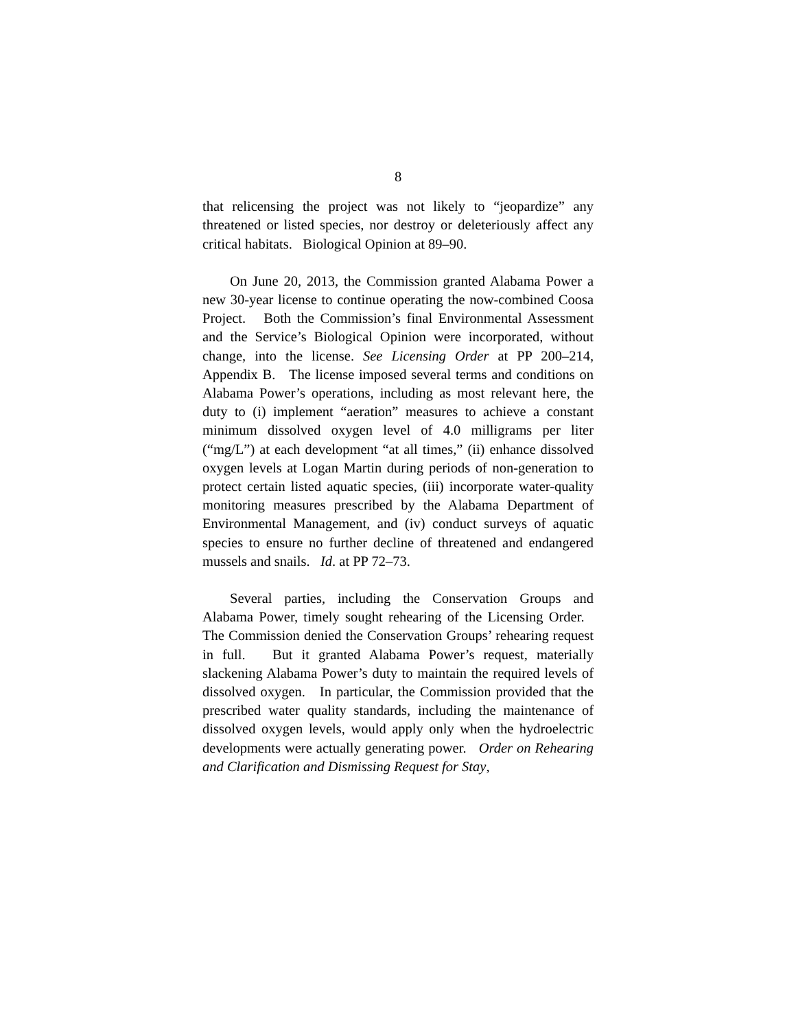8
that relicensing the project was not likely to “jeopardize” any threatened or listed species, nor destroy or deleteriously affect any critical habitats. Biological Opinion at 89–90.
On June 20, 2013, the Commission granted Alabama Power a new 30-year license to continue operating the now-combined Coosa Project. Both the Commission’s final Environmental Assessment and the Service’s Biological Opinion were incorporated, without change, into the license. See Licensing Order at PP 200–214, Appendix B. The license imposed several terms and conditions on Alabama Power’s operations, including as most relevant here, the duty to (i) implement “aeration” measures to achieve a constant minimum dissolved oxygen level of 4.0 milligrams per liter (“mg/L”) at each development “at all times,” (ii) enhance dissolved oxygen levels at Logan Martin during periods of non-generation to protect certain listed aquatic species, (iii) incorporate water-quality monitoring measures prescribed by the Alabama Department of Environmental Management, and (iv) conduct surveys of aquatic species to ensure no further decline of threatened and endangered mussels and snails. Id. at PP 72–73.
Several parties, including the Conservation Groups and Alabama Power, timely sought rehearing of the Licensing Order. The Commission denied the Conservation Groups’ rehearing request in full. But it granted Alabama Power’s request, materially slackening Alabama Power’s duty to maintain the required levels of dissolved oxygen. In particular, the Commission provided that the prescribed water quality standards, including the maintenance of dissolved oxygen levels, would apply only when the hydroelectric developments were actually generating power. Order on Rehearing and Clarification and Dismissing Request for Stay,